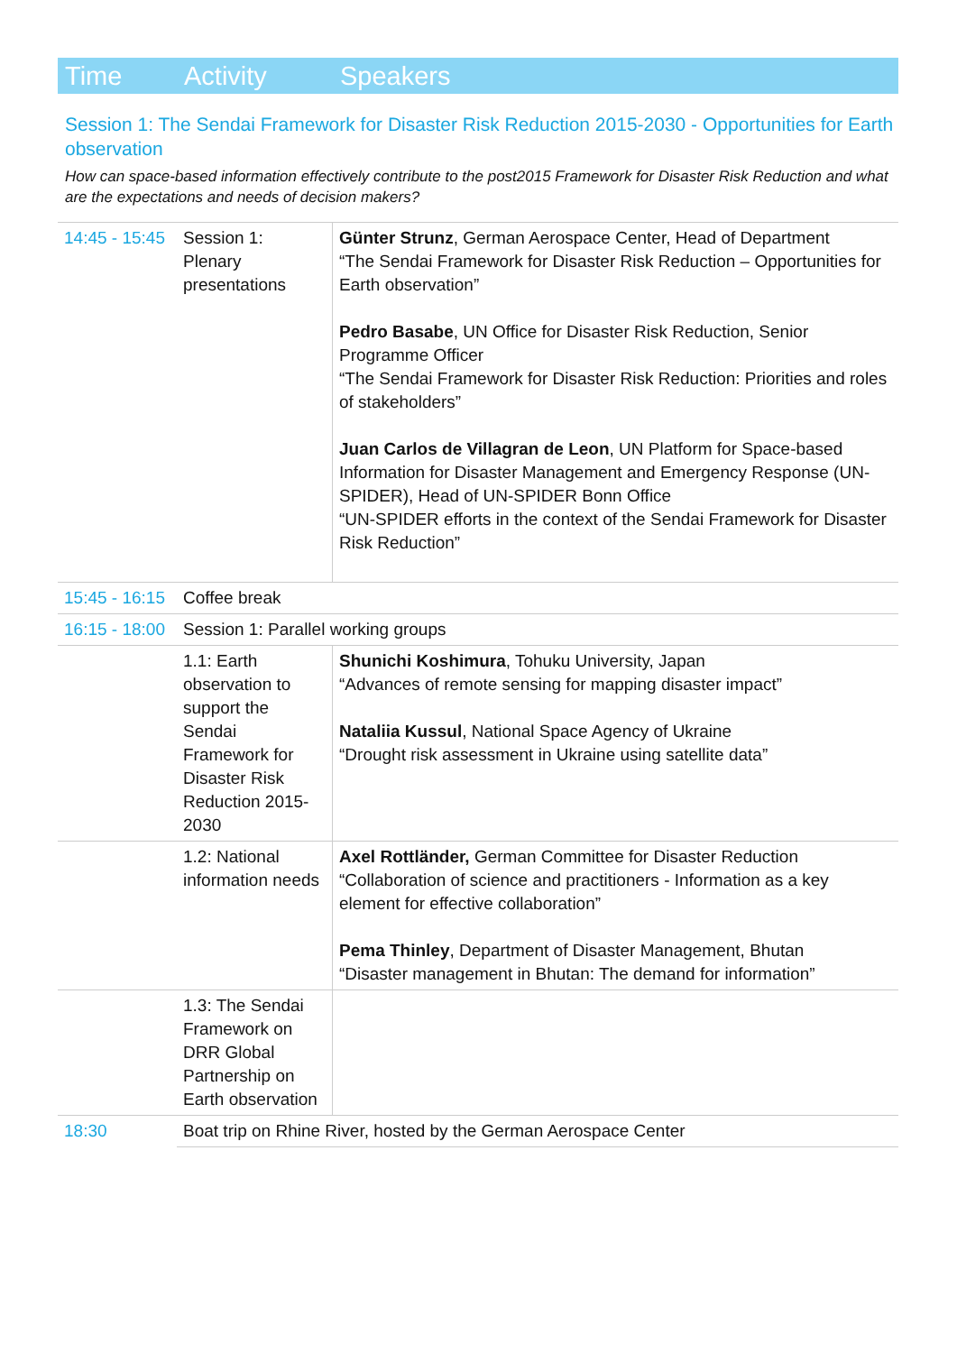Time Activity Speakers
Session 1: The Sendai Framework for Disaster Risk Reduction 2015-2030 - Opportunities for Earth observation
How can space-based information effectively contribute to the post2015 Framework for Disaster Risk Reduction and what are the expectations and needs of decision makers?
| 14:45 - 15:45 | Session 1: Plenary presentations | Günter Strunz , German Aerospace Center, Head of Department “The Sendai Framework for Disaster Risk Reduction – Opportunities for Earth observation” Pedro Basabe , UN Office for Disaster Risk Reduction, Senior Programme Officer “The Sendai Framework for Disaster Risk Reduction: Priorities and roles of stakeholders” Juan Carlos de Villagran de Leon , UN Platform for Space-based Information for Disaster Management and Emergency Response (UN-SPIDER), Head of UN-SPIDER Bonn Office “UN-SPIDER efforts in the context of the Sendai Framework for Disaster Risk Reduction” |
| 15:45 - 16:15 | Coffee break | |
| 16:15 - 18:00 | Session 1: Parallel working groups | |
| | 1.1: Earth observation to support the Sendai Framework for Disaster Risk Reduction 2015-2030 | Shunichi Koshimura , Tohuku University, Japan “Advances of remote sensing for mapping disaster impact” Nataliia Kussul , National Space Agency of Ukraine “Drought risk assessment in Ukraine using satellite data” |
| | 1.2: National information needs | Axel Rottländer, German Committee for Disaster Reduction “Collaboration of science and practitioners - Information as a key element for effective collaboration” Pema Thinley , Department of Disaster Management, Bhutan “Disaster management in Bhutan: The demand for information” |
| | 1.3: The Sendai Framework on DRR Global Partnership on Earth observation | |
| 18:30 | Boat trip on Rhine River, hosted by the German Aerospace Center | |